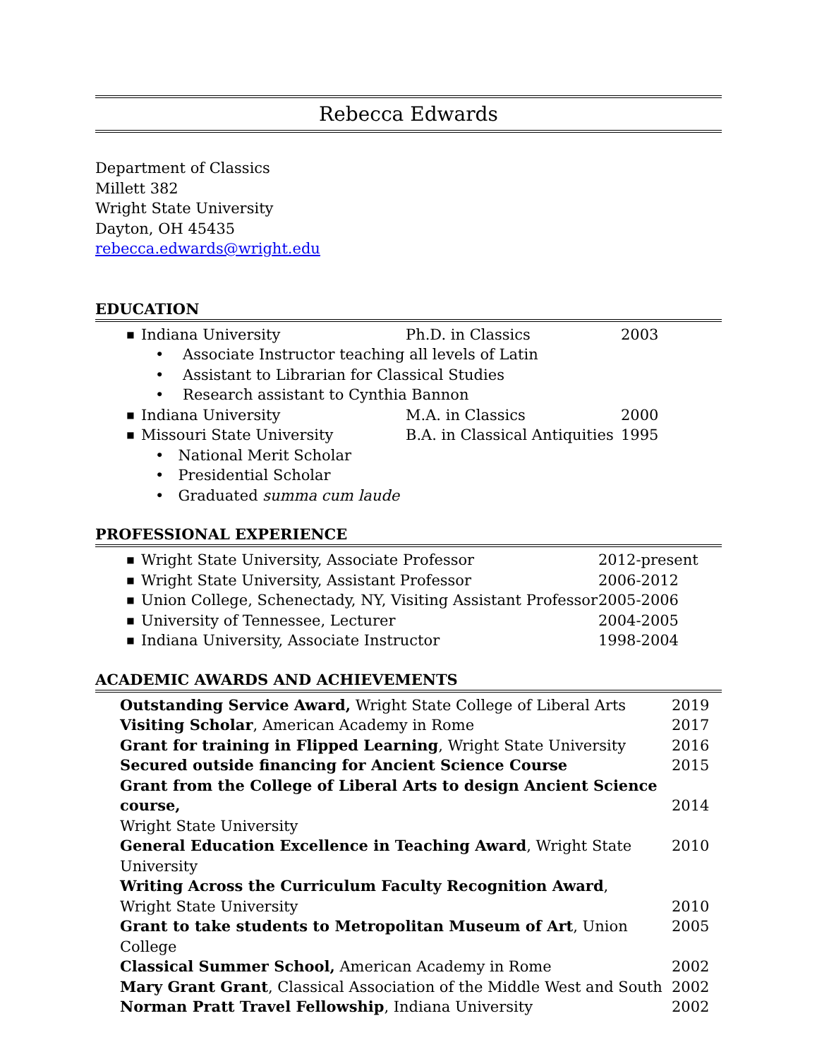Rebecca Edwards
Department of Classics
Millett 382
Wright State University
Dayton, OH 45435
rebecca.edwards@wright.edu
EDUCATION
| | ■ | Indiana University | Ph.D. in Classics | 2003 |
| | | • Associate Instructor teaching all levels of Latin | | |
| | | • Assistant to Librarian for Classical Studies | | |
| | | • Research assistant to Cynthia Bannon | | |
| | ■ | Indiana University | M.A. in Classics | 2000 |
| | ■ | Missouri State University | B.A. in Classical Antiquities | 1995 |
| | | • National Merit Scholar | | |
| | | • Presidential Scholar | | |
| | | • Graduated summa cum laude | | |
PROFESSIONAL EXPERIENCE
| | ■ | Wright State University, Associate Professor | 2012-present |
| | ■ | Wright State University, Assistant Professor | 2006-2012 |
| | ■ | Union College, Schenectady, NY, Visiting Assistant Professor | 2005-2006 |
| | ■ | University of Tennessee, Lecturer | 2004-2005 |
| | ■ | Indiana University, Associate Instructor | 1998-2004 |
ACADEMIC AWARDS AND ACHIEVEMENTS
| | Outstanding Service Award, Wright State College of Liberal Arts | 2019 |
| | Visiting Scholar , American Academy in Rome | 2017 |
| | Grant for training in Flipped Learning , Wright State University | 2016 |
| | Secured outside financing for Ancient Science Course | 2015 |
| | Grant from the College of Liberal Arts to design Ancient Science course, Wright State University | 2014 |
| | General Education Excellence in Teaching Award , Wright State University | 2010 |
| | Writing Across the Curriculum Faculty Recognition Award , Wright State University | 2010 |
| | Grant to take students to Metropolitan Museum of Art , Union College | 2005 |
| | Classical Summer School, American Academy in Rome | 2002 |
| | Mary Grant Grant , Classical Association of the Middle West and South | 2002 |
| | Norman Pratt Travel Fellowship , Indiana University | 2002 |